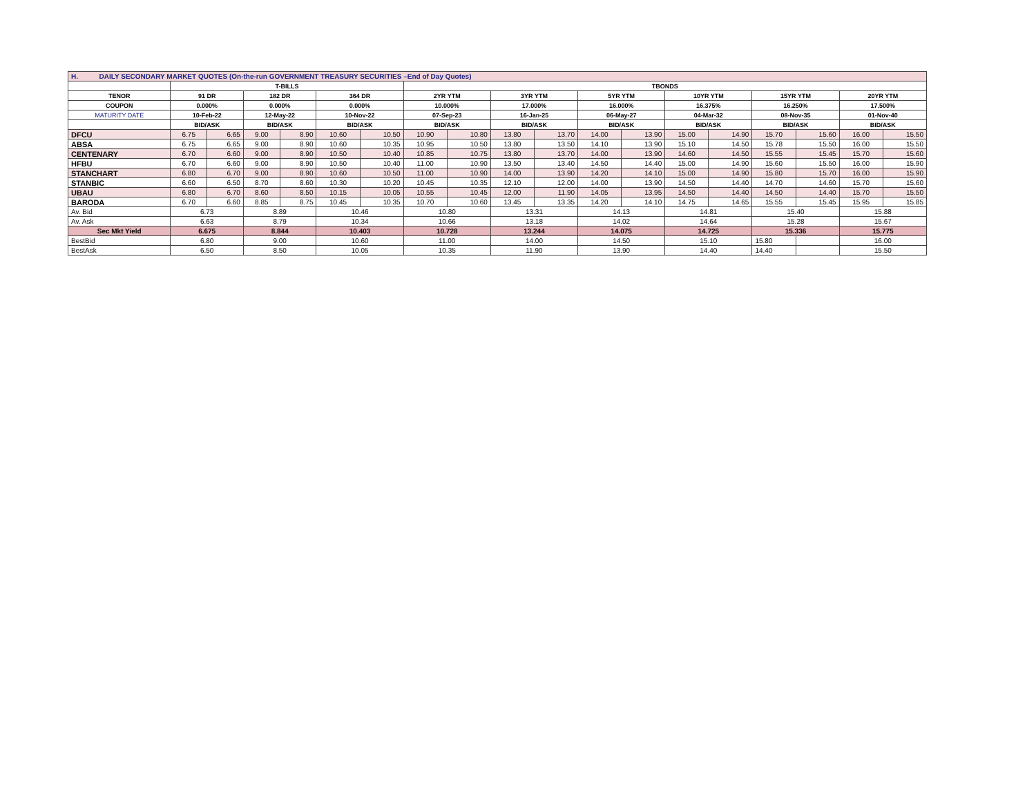| H. DAILY SECONDARY MARKET QUOTES (On-the-run GOVERNMENT TREASURY SECURITIES –End of Day Quotes) | | | | | | | | | | | | | | | | | | |
| | T-BILLS | | | | | | TBONDS | | | | | | | | | | | |
| TENOR | 91 DR | | 182 DR | | 364 DR | | 2YR YTM | | 3YR YTM | | 5YR YTM | | 10YR YTM | | 15YR YTM | | 20YR YTM | |
| COUPON | 0.000% | | 0.000% | | 0.000% | | 10.000% | | 17.000% | | 16.000% | | 16.375% | | 16.250% | | 17.500% | |
| MATURITY DATE | 10-Feb-22 | | 12-May-22 | | 10-Nov-22 | | 07-Sep-23 | | 16-Jan-25 | | 06-May-27 | | 04-Mar-32 | | 08-Nov-35 | | 01-Nov-40 | |
| | BID/ASK | | BID/ASK | | BID/ASK | | BID/ASK | | BID/ASK | | BID/ASK | | BID/ASK | | BID/ASK | | BID/ASK | |
| DFCU | 6.75 | 6.65 | 9.00 | 8.90 | 10.60 | 10.50 | 10.90 | 10.80 | 13.80 | 13.70 | 14.00 | 13.90 | 15.00 | 14.90 | 15.70 | 15.60 | 16.00 | 15.50 |
| ABSA | 6.75 | 6.65 | 9.00 | 8.90 | 10.60 | 10.35 | 10.95 | 10.50 | 13.80 | 13.50 | 14.10 | 13.90 | 15.10 | 14.50 | 15.78 | 15.50 | 16.00 | 15.50 |
| CENTENARY | 6.70 | 6.60 | 9.00 | 8.90 | 10.50 | 10.40 | 10.85 | 10.75 | 13.80 | 13.70 | 14.00 | 13.90 | 14.60 | 14.50 | 15.55 | 15.45 | 15.70 | 15.60 |
| HFBU | 6.70 | 6.60 | 9.00 | 8.90 | 10.50 | 10.40 | 11.00 | 10.90 | 13.50 | 13.40 | 14.50 | 14.40 | 15.00 | 14.90 | 15.60 | 15.50 | 16.00 | 15.90 |
| STANCHART | 6.80 | 6.70 | 9.00 | 8.90 | 10.60 | 10.50 | 11.00 | 10.90 | 14.00 | 13.90 | 14.20 | 14.10 | 15.00 | 14.90 | 15.80 | 15.70 | 16.00 | 15.90 |
| STANBIC | 6.60 | 6.50 | 8.70 | 8.60 | 10.30 | 10.20 | 10.45 | 10.35 | 12.10 | 12.00 | 14.00 | 13.90 | 14.50 | 14.40 | 14.70 | 14.60 | 15.70 | 15.60 |
| UBAU | 6.80 | 6.70 | 8.60 | 8.50 | 10.15 | 10.05 | 10.55 | 10.45 | 12.00 | 11.90 | 14.05 | 13.95 | 14.50 | 14.40 | 14.50 | 14.40 | 15.70 | 15.50 |
| BARODA | 6.70 | 6.60 | 8.85 | 8.75 | 10.45 | 10.35 | 10.70 | 10.60 | 13.45 | 13.35 | 14.20 | 14.10 | 14.75 | 14.65 | 15.55 | 15.45 | 15.95 | 15.85 |
| Av. Bid | 6.73 | | 8.89 | | 10.46 | | 10.80 | | 13.31 | | 14.13 | | 14.81 | | 15.40 | | 15.88 | |
| Av. Ask | 6.63 | | 8.79 | | 10.34 | | 10.66 | | 13.18 | | 14.02 | | 14.64 | | 15.28 | | 15.67 | |
| Sec Mkt Yield | 6.675 | | 8.844 | | 10.403 | | 10.728 | | 13.244 | | 14.075 | | 14.725 | | 15.336 | | 15.775 | |
| BestBid | 6.80 | | 9.00 | | 10.60 | | 11.00 | | 14.00 | | 14.50 | | 15.10 | | 15.80 | | 16.00 | |
| BestAsk | 6.50 | | 8.50 | | 10.05 | | 10.35 | | 11.90 | | 13.90 | | 14.40 | | 14.40 | | 15.50 | |